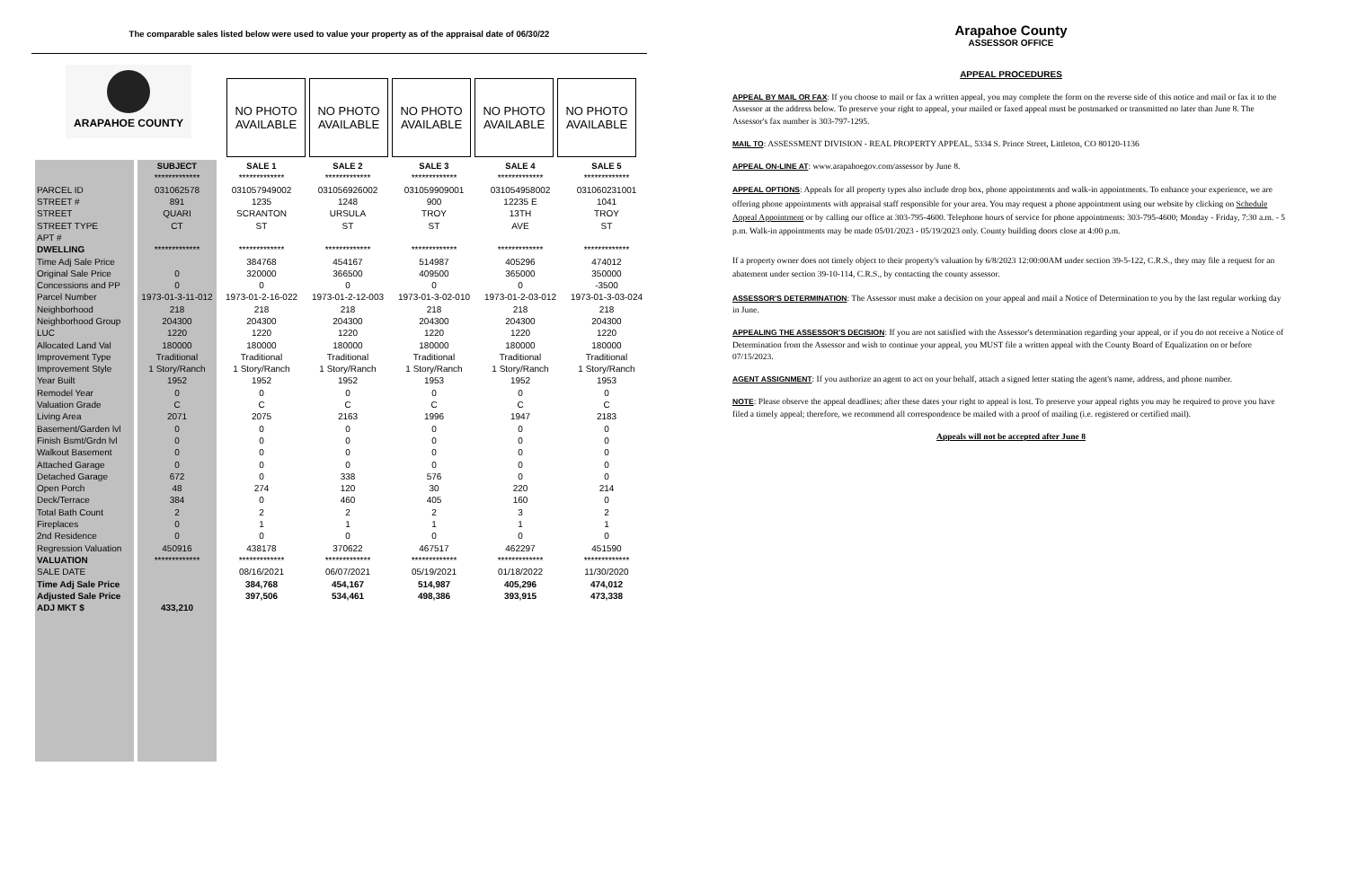The comparable sales listed below were used to value your property as of the appraisal date of 06/30/22
ARAPAHOE COUNTY
NO PHOTO AVAILABLE
NO PHOTO AVAILABLE
NO PHOTO AVAILABLE
NO PHOTO AVAILABLE
NO PHOTO AVAILABLE
| | SUBJECT | SALE 1 | SALE 2 | SALE 3 | SALE 4 | SALE 5 |
| --- | --- | --- | --- | --- | --- | --- |
| | ************* | ************* | ************* | ************* | ************* | ************* |
| PARCEL ID | 031062578 | 031057949002 | 031056926002 | 031059909001 | 031054958002 | 031060231001 |
| STREET # | 891 | 1235 | 1248 | 900 | 12235 E | 1041 |
| STREET | QUARI | SCRANTON | URSULA | TROY | 13TH | TROY |
| STREET TYPE | CT | ST | ST | ST | AVE | ST |
| APT # | | | | | | |
| DWELLING | ************* | ************* | ************* | ************* | ************* | ************* |
| Time Adj Sale Price | | 384768 | 454167 | 514987 | 405296 | 474012 |
| Original Sale Price | 0 | 320000 | 366500 | 409500 | 365000 | 350000 |
| Concessions and PP | 0 | 0 | 0 | 0 | 0 | -3500 |
| Parcel Number | 1973-01-3-11-012 | 1973-01-2-16-022 | 1973-01-2-12-003 | 1973-01-3-02-010 | 1973-01-2-03-012 | 1973-01-3-03-024 |
| Neighborhood | 218 | 218 | 218 | 218 | 218 | 218 |
| Neighborhood Group | 204300 | 204300 | 204300 | 204300 | 204300 | 204300 |
| LUC | 1220 | 1220 | 1220 | 1220 | 1220 | 1220 |
| Allocated Land Val | 180000 | 180000 | 180000 | 180000 | 180000 | 180000 |
| Improvement Type | Traditional | Traditional | Traditional | Traditional | Traditional | Traditional |
| Improvement Style | 1 Story/Ranch | 1 Story/Ranch | 1 Story/Ranch | 1 Story/Ranch | 1 Story/Ranch | 1 Story/Ranch |
| Year Built | 1952 | 1952 | 1952 | 1953 | 1952 | 1953 |
| Remodel Year | 0 | 0 | 0 | 0 | 0 | 0 |
| Valuation Grade | C | C | C | C | C | C |
| Living Area | 2071 | 2075 | 2163 | 1996 | 1947 | 2183 |
| Basement/Garden lvl | 0 | 0 | 0 | 0 | 0 | 0 |
| Finish Bsmt/Grdn lvl | 0 | 0 | 0 | 0 | 0 | 0 |
| Walkout Basement | 0 | 0 | 0 | 0 | 0 | 0 |
| Attached Garage | 0 | 0 | 0 | 0 | 0 | 0 |
| Detached Garage | 672 | 0 | 338 | 576 | 0 | 0 |
| Open Porch | 48 | 274 | 120 | 30 | 220 | 214 |
| Deck/Terrace | 384 | 0 | 460 | 405 | 160 | 0 |
| Total Bath Count | 2 | 2 | 2 | 2 | 3 | 2 |
| Fireplaces | 0 | 1 | 1 | 1 | 1 | 1 |
| 2nd Residence | 0 | 0 | 0 | 0 | 0 | 0 |
| Regression Valuation | 450916 | 438178 | 370622 | 467517 | 462297 | 451590 |
| VALUATION | ************* | ************* | ************* | ************* | ************* | ************* |
| SALE DATE | | 08/16/2021 | 06/07/2021 | 05/19/2021 | 01/18/2022 | 11/30/2020 |
| Time Adj Sale Price | | 384,768 | 454,167 | 514,987 | 405,296 | 474,012 |
| Adjusted Sale Price | | 397,506 | 534,461 | 498,386 | 393,915 | 473,338 |
| ADJ MKT $ | 433,210 | | | | | |
Arapahoe County
ASSESSOR OFFICE
APPEAL PROCEDURES
APPEAL BY MAIL OR FAX: If you choose to mail or fax a written appeal, you may complete the form on the reverse side of this notice and mail or fax it to the Assessor at the address below. To preserve your right to appeal, your mailed or faxed appeal must be postmarked or transmitted no later than June 8. The Assessor's fax number is 303-797-1295.
MAIL TO: ASSESSMENT DIVISION - REAL PROPERTY APPEAL, 5334 S. Prince Street, Littleton, CO 80120-1136
APPEAL ON-LINE AT: www.arapahoegov.com/assessor by June 8.
APPEAL OPTIONS: Appeals for all property types also include drop box, phone appointments and walk-in appointments. To enhance your experience, we are offering phone appointments with appraisal staff responsible for your area. You may request a phone appointment using our website by clicking on Schedule Appeal Appointment or by calling our office at 303-795-4600. Telephone hours of service for phone appointments: 303-795-4600; Monday - Friday, 7:30 a.m. - 5 p.m. Walk-in appointments may be made 05/01/2023 - 05/19/2023 only. County building doors close at 4:00 p.m.
If a property owner does not timely object to their property's valuation by 6/8/2023 12:00:00AM under section 39-5-122, C.R.S., they may file a request for an abatement under section 39-10-114, C.R.S., by contacting the county assessor.
ASSESSOR'S DETERMINATION: The Assessor must make a decision on your appeal and mail a Notice of Determination to you by the last regular working day in June.
APPEALING THE ASSESSOR'S DECISION: If you are not satisfied with the Assessor's determination regarding your appeal, or if you do not receive a Notice of Determination from the Assessor and wish to continue your appeal, you MUST file a written appeal with the County Board of Equalization on or before 07/15/2023.
AGENT ASSIGNMENT: If you authorize an agent to act on your behalf, attach a signed letter stating the agent's name, address, and phone number.
NOTE: Please observe the appeal deadlines; after these dates your right to appeal is lost. To preserve your appeal rights you may be required to prove you have filed a timely appeal; therefore, we recommend all correspondence be mailed with a proof of mailing (i.e. registered or certified mail).
Appeals will not be accepted after June 8